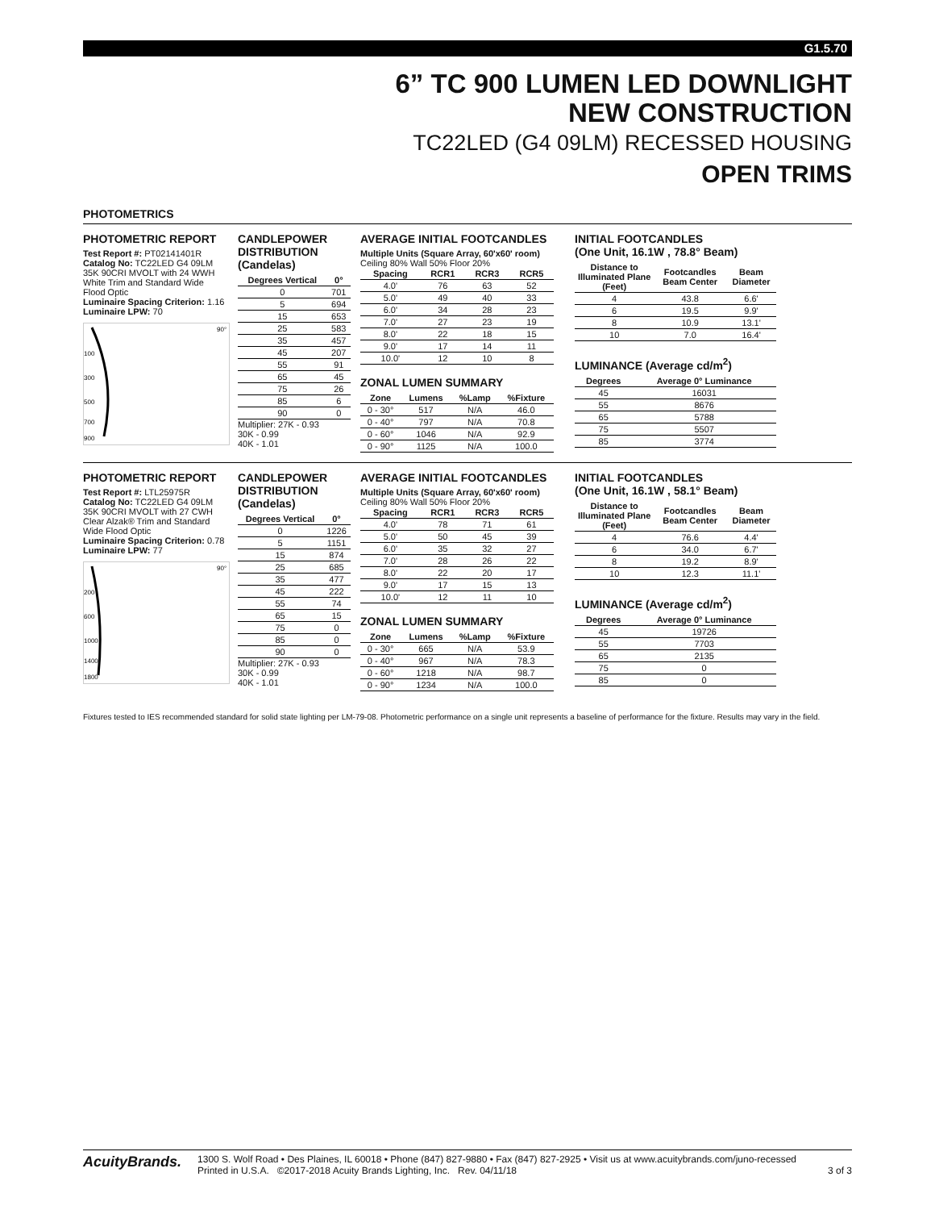G1.5.70
6” TC 900 LUMEN LED DOWNLIGHT
NEW CONSTRUCTION
TC22LED (G4 09LM) RECESSED HOUSING
OPEN TRIMS
PHOTOMETRICS
PHOTOMETRIC REPORT
Test Report #: PT02141401R
Catalog No: TC22LED G4 09LM 35K 90CRI MVOLT with 24 WWH White Trim and Standard Wide Flood Optic
Luminaire Spacing Criterion: 1.16
Luminaire LPW: 70
100
300
500
700
900
90°
CANDLEPOWER DISTRIBUTION (Candelas)
| Degrees Vertical | 0° |
| --- | --- |
| 0 | 701 |
| 5 | 694 |
| 15 | 653 |
| 25 | 583 |
| 35 | 457 |
| 45 | 207 |
| 55 | 91 |
| 65 | 45 |
| 75 | 26 |
| 85 | 6 |
| 90 | 0 |
Multiplier: 27K - 0.93
30K - 0.99
40K - 1.01
AVERAGE INITIAL FOOTCANDLES
Multiple Units (Square Array, 60'x60' room)
Ceiling 80% Wall 50% Floor 20%
| Spacing | RCR1 | RCR3 | RCR5 |
| --- | --- | --- | --- |
| 4.0' | 76 | 63 | 52 |
| 5.0' | 49 | 40 | 33 |
| 6.0' | 34 | 28 | 23 |
| 7.0' | 27 | 23 | 19 |
| 8.0' | 22 | 18 | 15 |
| 9.0' | 17 | 14 | 11 |
| 10.0' | 12 | 10 | 8 |
ZONAL LUMEN SUMMARY
| Zone | Lumens | %Lamp | %Fixture |
| --- | --- | --- | --- |
| 0 - 30° | 517 | N/A | 46.0 |
| 0 - 40° | 797 | N/A | 70.8 |
| 0 - 60° | 1046 | N/A | 92.9 |
| 0 - 90° | 1125 | N/A | 100.0 |
INITIAL FOOTCANDLES
(One Unit, 16.1W , 78.8° Beam)
| Distance to Illuminated Plane (Feet) | Footcandles Beam Center | Beam Diameter |
| --- | --- | --- |
| 4 | 43.8 | 6.6' |
| 6 | 19.5 | 9.9' |
| 8 | 10.9 | 13.1' |
| 10 | 7.0 | 16.4' |
LUMINANCE (Average cd/m<sup>2</sup>)
| Degrees | Average 0° Luminance |
| --- | --- |
| 45 | 16031 |
| 55 | 8676 |
| 65 | 5788 |
| 75 | 5507 |
| 85 | 3774 |
PHOTOMETRIC REPORT
Test Report #: LTL25975R
Catalog No: TC22LED G4 09LM 35K 90CRI MVOLT with 27 CWH Clear Alzak® Trim and Standard Wide Flood Optic
Luminaire Spacing Criterion: 0.78
Luminaire LPW: 77
200
600
1000
1400
1800
90°
CANDLEPOWER DISTRIBUTION (Candelas)
| Degrees Vertical | 0° |
| --- | --- |
| 0 | 1226 |
| 5 | 1151 |
| 15 | 874 |
| 25 | 685 |
| 35 | 477 |
| 45 | 222 |
| 55 | 74 |
| 65 | 15 |
| 75 | 0 |
| 85 | 0 |
| 90 | 0 |
Multiplier: 27K - 0.93
30K - 0.99
40K - 1.01
AVERAGE INITIAL FOOTCANDLES
Multiple Units (Square Array, 60'x60' room)
Ceiling 80% Wall 50% Floor 20%
| Spacing | RCR1 | RCR3 | RCR5 |
| --- | --- | --- | --- |
| 4.0' | 78 | 71 | 61 |
| 5.0' | 50 | 45 | 39 |
| 6.0' | 35 | 32 | 27 |
| 7.0' | 28 | 26 | 22 |
| 8.0' | 22 | 20 | 17 |
| 9.0' | 17 | 15 | 13 |
| 10.0' | 12 | 11 | 10 |
ZONAL LUMEN SUMMARY
| Zone | Lumens | %Lamp | %Fixture |
| --- | --- | --- | --- |
| 0 - 30° | 665 | N/A | 53.9 |
| 0 - 40° | 967 | N/A | 78.3 |
| 0 - 60° | 1218 | N/A | 98.7 |
| 0 - 90° | 1234 | N/A | 100.0 |
INITIAL FOOTCANDLES
(One Unit, 16.1W , 58.1° Beam)
| Distance to Illuminated Plane (Feet) | Footcandles Beam Center | Beam Diameter |
| --- | --- | --- |
| 4 | 76.6 | 4.4' |
| 6 | 34.0 | 6.7' |
| 8 | 19.2 | 8.9' |
| 10 | 12.3 | 11.1' |
LUMINANCE (Average cd/m<sup>2</sup>)
| Degrees | Average 0° Luminance |
| --- | --- |
| 45 | 19726 |
| 55 | 7703 |
| 65 | 2135 |
| 75 | 0 |
| 85 | 0 |
Fixtures tested to IES recommended standard for solid state lighting per LM-79-08. Photometric performance on a single unit represents a baseline of performance for the fixture. Results may vary in the field.
AcuityBrands. 1300 S. Wolf Road • Des Plaines, IL 60018 • Phone (847) 827-9880 • Fax (847) 827-2925 • Visit us at www.acuitybrands.com/juno-recessed
Printed in U.S.A. ©2017-2018 Acuity Brands Lighting, Inc. Rev. 04/11/18 3 of 3